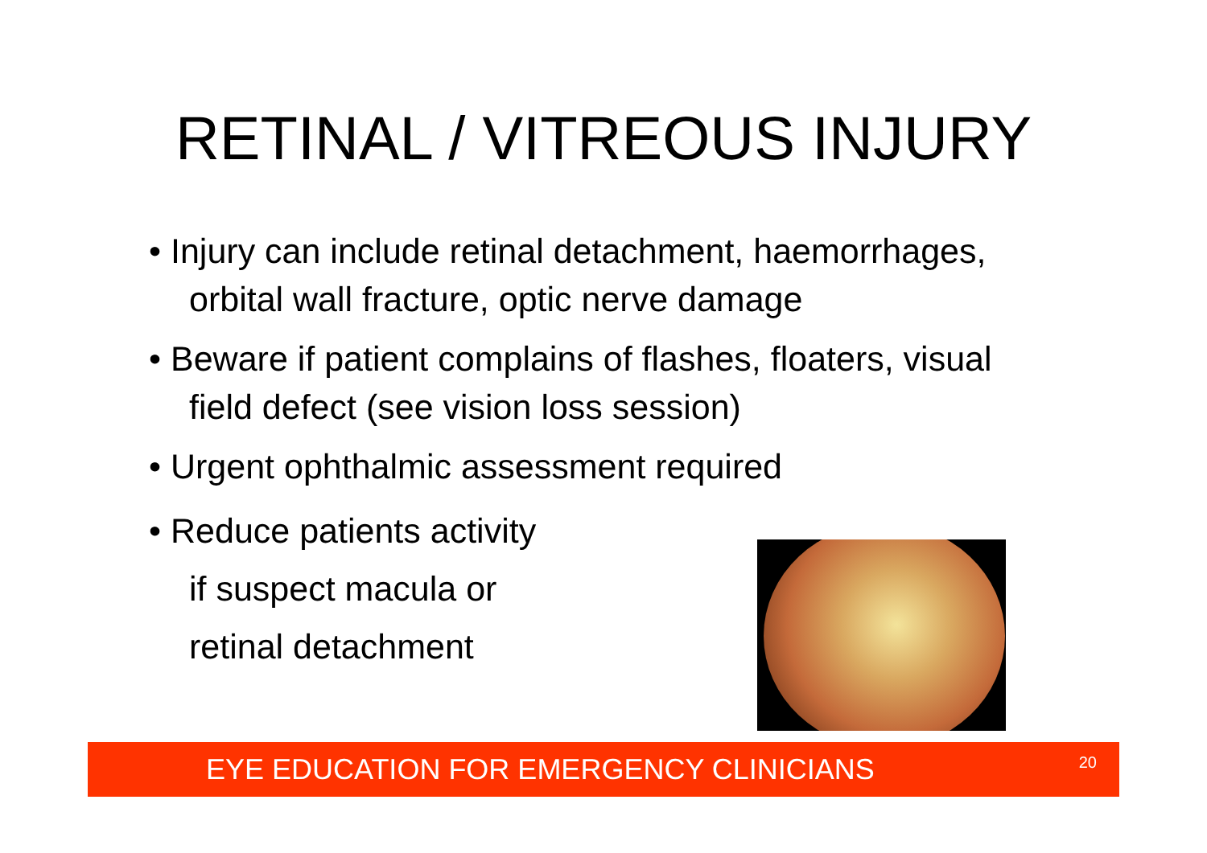RETINAL / VITREOUS INJURY
• Injury can include retinal detachment, haemorrhages, orbital wall fracture, optic nerve damage
• Beware if patient complains of flashes, floaters, visual field defect (see vision loss session)
• Urgent ophthalmic assessment required
• Reduce patients activity
if suspect macula or
retinal detachment
EYE EDUCATION FOR EMERGENCY CLINICIANS <sup>20</sup>